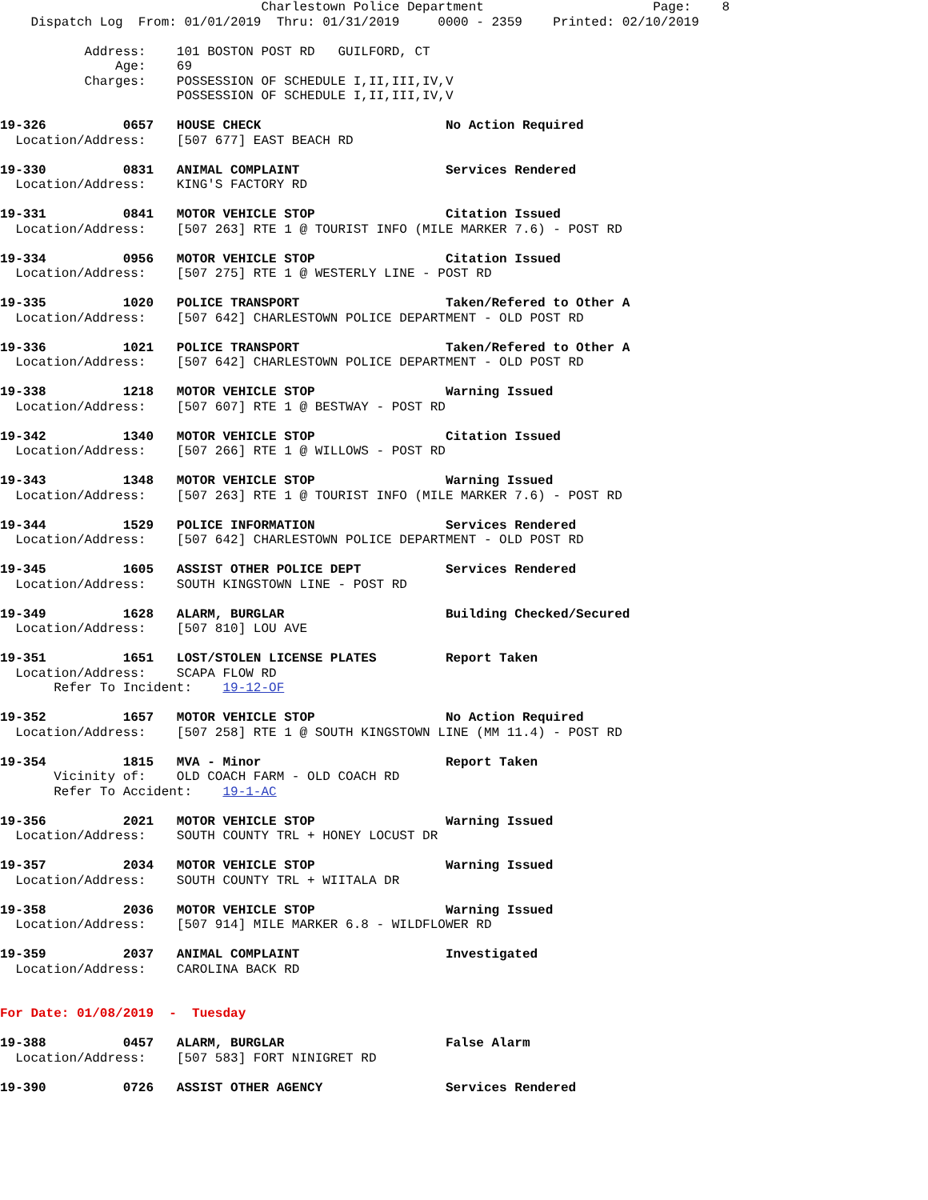Charlestown Police Department                      Page:    8
    Dispatch Log  From: 01/01/2019  Thru: 01/31/2019     0000 - 2359    Printed: 02/10/2019

           Address:    101 BOSTON POST RD   GUILFORD, CT
               Age:    69
           Charges:    POSSESSION OF SCHEDULE I,II,III,IV,V
                       POSSESSION OF SCHEDULE I,II,III,IV,V

19-326          0657   HOUSE CHECK                        No Action Required
  Location/Address:    [507 677] EAST BEACH RD

19-330          0831   ANIMAL COMPLAINT                   Services Rendered
  Location/Address:    KING'S FACTORY RD

19-331          0841   MOTOR VEHICLE STOP                 Citation Issued
  Location/Address:    [507 263] RTE 1 @ TOURIST INFO (MILE MARKER 7.6) - POST RD

19-334          0956   MOTOR VEHICLE STOP                 Citation Issued
  Location/Address:    [507 275] RTE 1 @ WESTERLY LINE - POST RD

19-335          1020   POLICE TRANSPORT                   Taken/Refered to Other A
  Location/Address:    [507 642] CHARLESTOWN POLICE DEPARTMENT - OLD POST RD

19-336          1021   POLICE TRANSPORT                   Taken/Refered to Other A
  Location/Address:    [507 642] CHARLESTOWN POLICE DEPARTMENT - OLD POST RD

19-338          1218   MOTOR VEHICLE STOP                 Warning Issued
  Location/Address:    [507 607] RTE 1 @ BESTWAY - POST RD

19-342          1340   MOTOR VEHICLE STOP                 Citation Issued
  Location/Address:    [507 266] RTE 1 @ WILLOWS - POST RD

19-343          1348   MOTOR VEHICLE STOP                 Warning Issued
  Location/Address:    [507 263] RTE 1 @ TOURIST INFO (MILE MARKER 7.6) - POST RD

19-344          1529   POLICE INFORMATION                 Services Rendered
  Location/Address:    [507 642] CHARLESTOWN POLICE DEPARTMENT - OLD POST RD

19-345          1605   ASSIST OTHER POLICE DEPT           Services Rendered
  Location/Address:    SOUTH KINGSTOWN LINE - POST RD

19-349          1628   ALARM, BURGLAR                     Building Checked/Secured
  Location/Address:    [507 810] LOU AVE

19-351          1651   LOST/STOLEN LICENSE PLATES         Report Taken
  Location/Address:    SCAPA FLOW RD
       Refer To Incident:    19-12-OF

19-352          1657   MOTOR VEHICLE STOP                 No Action Required
  Location/Address:    [507 258] RTE 1 @ SOUTH KINGSTOWN LINE (MM 11.4) - POST RD

19-354          1815   MVA - Minor                        Report Taken
       Vicinity of:    OLD COACH FARM - OLD COACH RD
       Refer To Accident:    19-1-AC

19-356          2021   MOTOR VEHICLE STOP                 Warning Issued
  Location/Address:    SOUTH COUNTY TRL + HONEY LOCUST DR

19-357          2034   MOTOR VEHICLE STOP                 Warning Issued
  Location/Address:    SOUTH COUNTY TRL + WIITALA DR

19-358          2036   MOTOR VEHICLE STOP                 Warning Issued
  Location/Address:    [507 914] MILE MARKER 6.8 - WILDFLOWER RD

19-359          2037   ANIMAL COMPLAINT                   Investigated
  Location/Address:    CAROLINA BACK RD


For Date: 01/08/2019  -  Tuesday

19-388          0457   ALARM, BURGLAR                     False Alarm
  Location/Address:    [507 583] FORT NINIGRET RD

19-390          0726   ASSIST OTHER AGENCY                Services Rendered